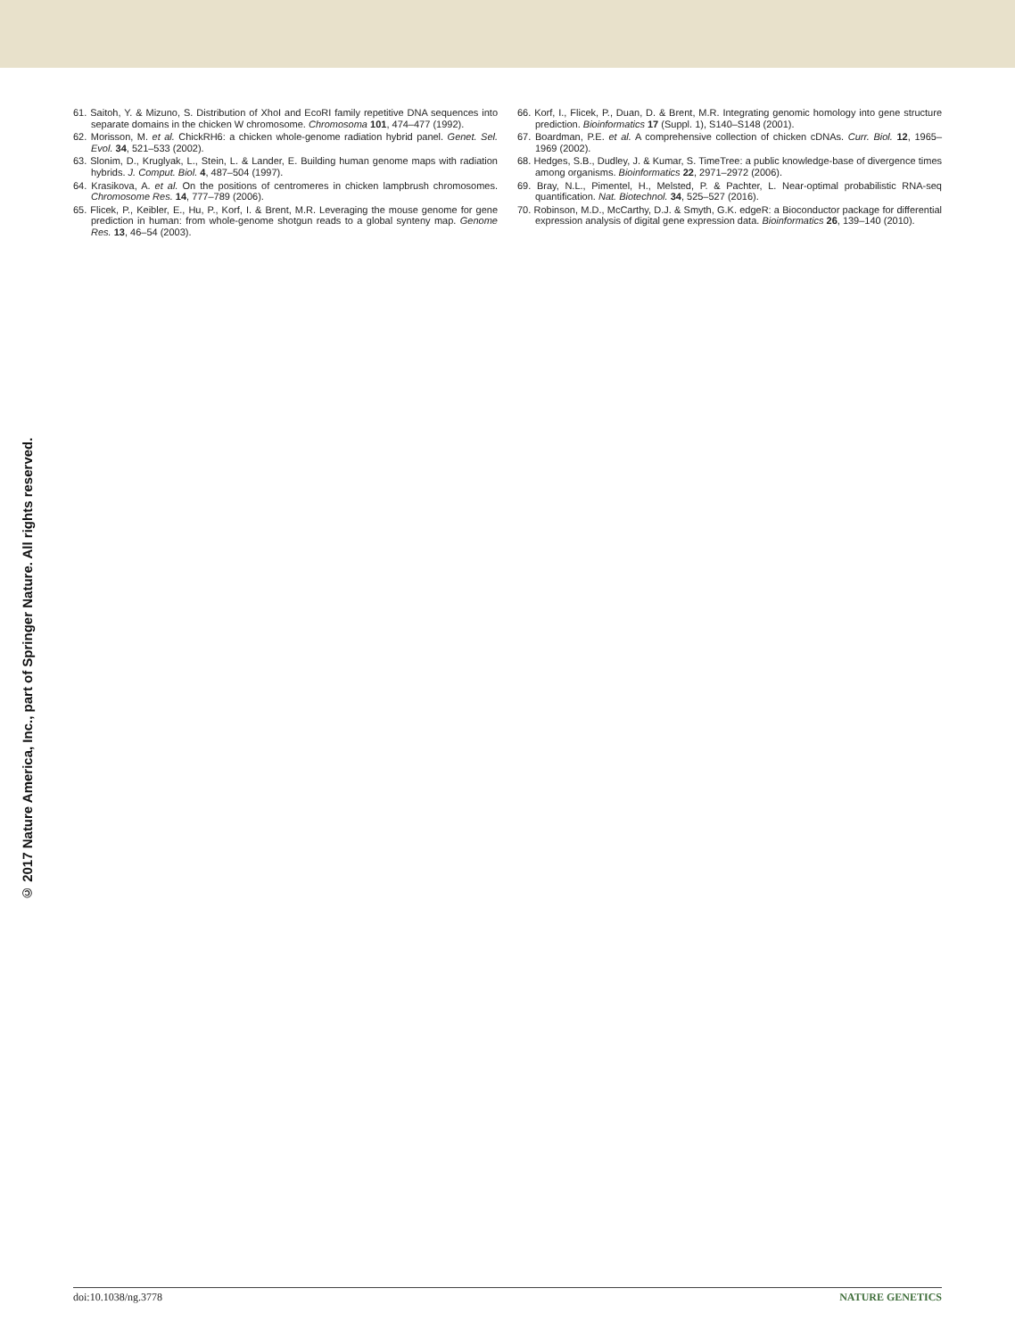© 2017 Nature America, Inc., part of Springer Nature. All rights reserved.
61. Saitoh, Y. & Mizuno, S. Distribution of XhoI and EcoRI family repetitive DNA sequences into separate domains in the chicken W chromosome. Chromosoma 101, 474–477 (1992).
62. Morisson, M. et al. ChickRH6: a chicken whole-genome radiation hybrid panel. Genet. Sel. Evol. 34, 521–533 (2002).
63. Slonim, D., Kruglyak, L., Stein, L. & Lander, E. Building human genome maps with radiation hybrids. J. Comput. Biol. 4, 487–504 (1997).
64. Krasikova, A. et al. On the positions of centromeres in chicken lampbrush chromosomes. Chromosome Res. 14, 777–789 (2006).
65. Flicek, P., Keibler, E., Hu, P., Korf, I. & Brent, M.R. Leveraging the mouse genome for gene prediction in human: from whole-genome shotgun reads to a global synteny map. Genome Res. 13, 46–54 (2003).
66. Korf, I., Flicek, P., Duan, D. & Brent, M.R. Integrating genomic homology into gene structure prediction. Bioinformatics 17 (Suppl. 1), S140–S148 (2001).
67. Boardman, P.E. et al. A comprehensive collection of chicken cDNAs. Curr. Biol. 12, 1965–1969 (2002).
68. Hedges, S.B., Dudley, J. & Kumar, S. TimeTree: a public knowledge-base of divergence times among organisms. Bioinformatics 22, 2971–2972 (2006).
69. Bray, N.L., Pimentel, H., Melsted, P. & Pachter, L. Near-optimal probabilistic RNA-seq quantification. Nat. Biotechnol. 34, 525–527 (2016).
70. Robinson, M.D., McCarthy, D.J. & Smyth, G.K. edgeR: a Bioconductor package for differential expression analysis of digital gene expression data. Bioinformatics 26, 139–140 (2010).
doi:10.1038/ng.3778 NATURE GENETICS